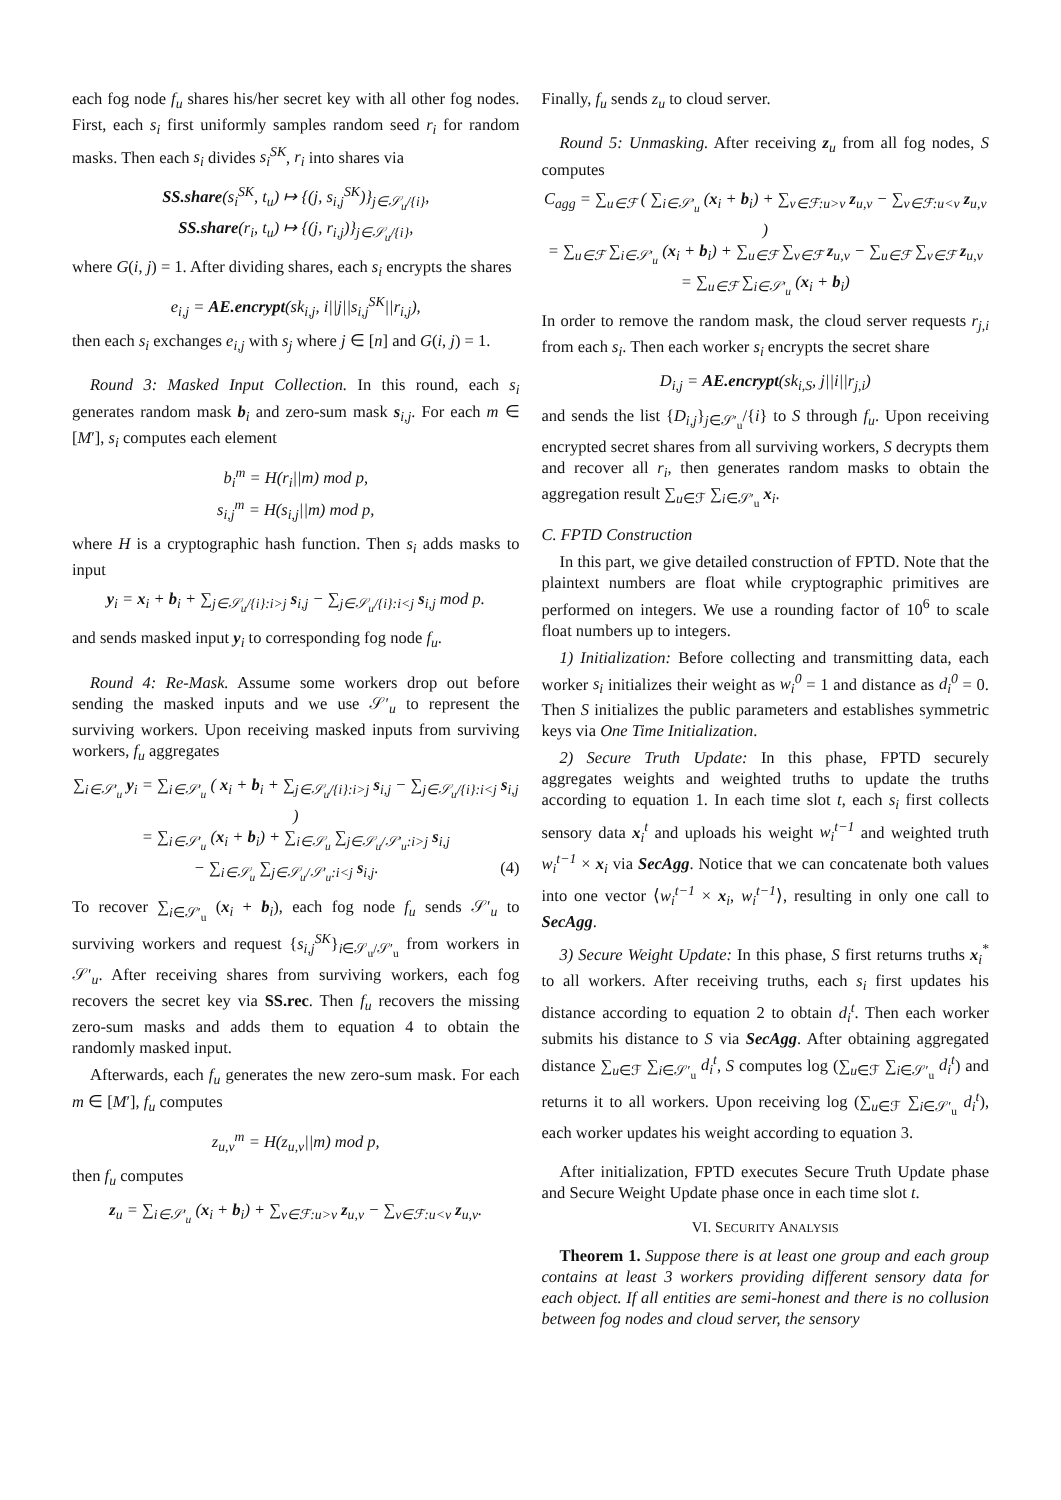each fog node f<sub>u</sub> shares his/her secret key with all other fog nodes. First, each s<sub>i</sub> first uniformly samples random seed r<sub>i</sub> for random masks. Then each s<sub>i</sub> divides s<sub>i</sub><sup>SK</sup>, r<sub>i</sub> into shares via
SS.share(s<sub>i</sub><sup>SK</sup>, t<sub>u</sub>) ↦ {(j, s<sub>i,j</sub><sup>SK</sup>)}<sub>j∈𝒮<sub>u</sub>/{i}</sub>,
SS.share(r<sub>i</sub>, t<sub>u</sub>) ↦ {(j, r<sub>i,j</sub>)}<sub>j∈𝒮<sub>u</sub>/{i}</sub>,
where G(i, j) = 1. After dividing shares, each s<sub>i</sub> encrypts the shares
e<sub>i,j</sub> = AE.encrypt(sk<sub>i,j</sub>, i||j||s<sub>i,j</sub><sup>SK</sup>||r<sub>i,j</sub>),
then each s<sub>i</sub> exchanges e<sub>i,j</sub> with s<sub>j</sub> where j ∈ [n] and G(i, j) = 1.
Round 3: Masked Input Collection. In this round, each s<sub>i</sub> generates random mask b<sub>i</sub> and zero-sum mask s<sub>i,j</sub>. For each m ∈ [M′], s<sub>i</sub> computes each element
b<sub>i</sub><sup>m</sup> = H(r<sub>i</sub>||m) mod p,
s<sub>i,j</sub><sup>m</sup> = H(s<sub>i,j</sub>||m) mod p,
where H is a cryptographic hash function. Then s<sub>i</sub> adds masks to input
y<sub>i</sub> = x<sub>i</sub> + b<sub>i</sub> + ∑<sub>j∈𝒮<sub>u</sub>/{i}:i>j</sub> s<sub>i,j</sub> − ∑<sub>j∈𝒮<sub>u</sub>/{i}:i<j</sub> s<sub>i,j</sub> mod p.
and sends masked input y<sub>i</sub> to corresponding fog node f<sub>u</sub>.
Round 4: Re-Mask. Assume some workers drop out before sending the masked inputs and we use 𝒮′<sub>u</sub> to represent the surviving workers. Upon receiving masked inputs from surviving workers, f<sub>u</sub> aggregates
∑<sub>i∈𝒮′<sub>u</sub></sub> y<sub>i</sub> = ∑<sub>i∈𝒮′<sub>u</sub></sub> ( x<sub>i</sub> + b<sub>i</sub> + ∑<sub>j∈𝒮<sub>u</sub>/{i}:i>j</sub> s<sub>i,j</sub> − ∑<sub>j∈𝒮<sub>u</sub>/{i}:i<j</sub> s<sub>i,j</sub> )
= ∑<sub>i∈𝒮′<sub>u</sub></sub> (x<sub>i</sub> + b<sub>i</sub>) + ∑<sub>i∈𝒮<sub>u</sub></sub> ∑<sub>j∈𝒮<sub>u</sub>/𝒮′<sub>u</sub>:i>j</sub> s<sub>i,j</sub>
− ∑<sub>i∈𝒮<sub>u</sub></sub> ∑<sub>j∈𝒮<sub>u</sub>/𝒮′<sub>u</sub>:i<j</sub> s<sub>i,j</sub>. (4)
To recover ∑<sub>i∈𝒮′<sub>u</sub></sub> (x<sub>i</sub> + b<sub>i</sub>), each fog node f<sub>u</sub> sends 𝒮′<sub>u</sub> to surviving workers and request {s<sub>i,j</sub><sup>SK</sup>}<sub>i∈𝒮<sub>u</sub>/𝒮′<sub>u</sub></sub> from workers in 𝒮′<sub>u</sub>. After receiving shares from surviving workers, each fog recovers the secret key via SS.rec. Then f<sub>u</sub> recovers the missing zero-sum masks and adds them to equation 4 to obtain the randomly masked input.
Afterwards, each f<sub>u</sub> generates the new zero-sum mask. For each m ∈ [M′], f<sub>u</sub> computes
z<sub>u,v</sub><sup>m</sup> = H(z<sub>u,v</sub>||m) mod p,
then f<sub>u</sub> computes
z<sub>u</sub> = ∑<sub>i∈𝒮′<sub>u</sub></sub> (x<sub>i</sub> + b<sub>i</sub>) + ∑<sub>v∈ℱ:u>v</sub> z<sub>u,v</sub> − ∑<sub>v∈ℱ:u<v</sub> z<sub>u,v</sub>.
Finally, f<sub>u</sub> sends z<sub>u</sub> to cloud server.
Round 5: Unmasking. After receiving z<sub>u</sub> from all fog nodes, S computes
C<sub>agg</sub> = ∑<sub>u∈ℱ</sub> ( ∑<sub>i∈𝒮′<sub>u</sub></sub> (x<sub>i</sub> + b<sub>i</sub>) + ∑<sub>v∈ℱ:u>v</sub> z<sub>u,v</sub> − ∑<sub>v∈ℱ:u<v</sub> z<sub>u,v</sub> )
= ∑<sub>u∈ℱ</sub> ∑<sub>i∈𝒮′<sub>u</sub></sub> (x<sub>i</sub> + b<sub>i</sub>) + ∑<sub>u∈ℱ</sub> ∑<sub>v∈ℱ</sub> z<sub>u,v</sub> − ∑<sub>u∈ℱ</sub> ∑<sub>v∈ℱ</sub> z<sub>u,v</sub>
= ∑<sub>u∈ℱ</sub> ∑<sub>i∈𝒮′<sub>u</sub></sub> (x<sub>i</sub> + b<sub>i</sub>)
In order to remove the random mask, the cloud server requests r<sub>j,i</sub> from each s<sub>i</sub>. Then each worker s<sub>i</sub> encrypts the secret share
D<sub>i,j</sub> = AE.encrypt(sk<sub>i,S</sub>, j||i||r<sub>j,i</sub>)
and sends the list {D<sub>i,j</sub>}<sub>j∈𝒮′<sub>u</sub></sub>/{i} to S through f<sub>u</sub>. Upon receiving encrypted secret shares from all surviving workers, S decrypts them and recover all r<sub>i</sub>, then generates random masks to obtain the aggregation result ∑<sub>u∈ℱ</sub> ∑<sub>i∈𝒮′<sub>u</sub></sub> x<sub>i</sub>.
C. FPTD Construction
In this part, we give detailed construction of FPTD. Note that the plaintext numbers are float while cryptographic primitives are performed on integers. We use a rounding factor of 10<sup>6</sup> to scale float numbers up to integers.
1) Initialization: Before collecting and transmitting data, each worker s<sub>i</sub> initializes their weight as w<sub>i</sub><sup>0</sup> = 1 and distance as d<sub>i</sub><sup>0</sup> = 0. Then S initializes the public parameters and establishes symmetric keys via One Time Initialization.
2) Secure Truth Update: In this phase, FPTD securely aggregates weights and weighted truths to update the truths according to equation 1. In each time slot t, each s<sub>i</sub> first collects sensory data x<sub>i</sub><sup>t</sup> and uploads his weight w<sub>i</sub><sup>t−1</sup> and weighted truth w<sub>i</sub><sup>t−1</sup> × x<sub>i</sub> via SecAgg. Notice that we can concatenate both values into one vector ⟨w<sub>i</sub><sup>t−1</sup> × x<sub>i</sub>, w<sub>i</sub><sup>t−1</sup>⟩, resulting in only one call to SecAgg.
3) Secure Weight Update: In this phase, S first returns truths x<sub>i</sub><sup>*</sup> to all workers. After receiving truths, each s<sub>i</sub> first updates his distance according to equation 2 to obtain d<sub>i</sub><sup>t</sup>. Then each worker submits his distance to S via SecAgg. After obtaining aggregated distance ∑<sub>u∈ℱ</sub> ∑<sub>i∈𝒮′<sub>u</sub></sub> d<sub>i</sub><sup>t</sup>, S computes log (∑<sub>u∈ℱ</sub> ∑<sub>i∈𝒮′<sub>u</sub></sub> d<sub>i</sub><sup>t</sup>) and returns it to all workers. Upon receiving log (∑<sub>u∈ℱ</sub> ∑<sub>i∈𝒮′<sub>u</sub></sub> d<sub>i</sub><sup>t</sup>), each worker updates his weight according to equation 3.
After initialization, FPTD executes Secure Truth Update phase and Secure Weight Update phase once in each time slot t.
VI. SECURITY ANALYSIS
Theorem 1. Suppose there is at least one group and each group contains at least 3 workers providing different sensory data for each object. If all entities are semi-honest and there is no collusion between fog nodes and cloud server, the sensory